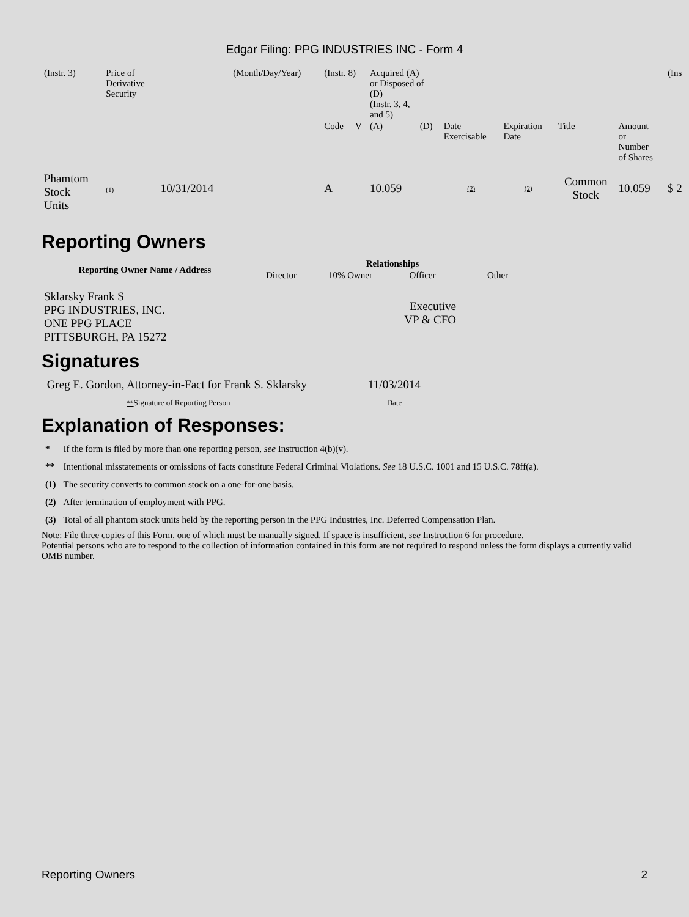Edgar Filing: PPG INDUSTRIES INC - Form 4
| (Instr. 3) | Price of Derivative Security | | (Month/Day/Year) | (Instr. 8) | | Acquired (A) or Disposed of (D) (Instr. 3, 4, and 5) | | | | | | (Ins |
| | | | | Code | V | (A) | (D) | Date Exercisable | Expiration Date | Title | Amount or Number of Shares | |
| Phamtom Stock Units | (1) | 10/31/2014 | | A | | 10.059 | | (2) | (2) | Common Stock | 10.059 | $ 2 |
Reporting Owners
| Reporting Owner Name / Address | Relationships | | | |
| --- | --- | --- | --- | --- |
| | Director | 10% Owner | Officer | Other |
| Sklarsky Frank S PPG INDUSTRIES, INC. ONE PPG PLACE PITTSBURGH, PA 15272 | | | Executive VP & CFO | |
Signatures
| Greg E. Gordon, Attorney-in-Fact for Frank S. Sklarsky | 11/03/2014 |
| ** Signature of Reporting Person | Date |
Explanation of Responses:
| * | If the form is filed by more than one reporting person, see Instruction 4(b)(v). |
| ** | Intentional misstatements or omissions of facts constitute Federal Criminal Violations. See 18 U.S.C. 1001 and 15 U.S.C. 78ff(a). |
| (1) | The security converts to common stock on a one-for-one basis. |
| (2) | After termination of employment with PPG. |
| (3) | Total of all phantom stock units held by the reporting person in the PPG Industries, Inc. Deferred Compensation Plan. |
Note: File three copies of this Form, one of which must be manually signed. If space is insufficient, see Instruction 6 for procedure.
Potential persons who are to respond to the collection of information contained in this form are not required to respond unless the form displays a currently valid OMB number.
Reporting Owners 2